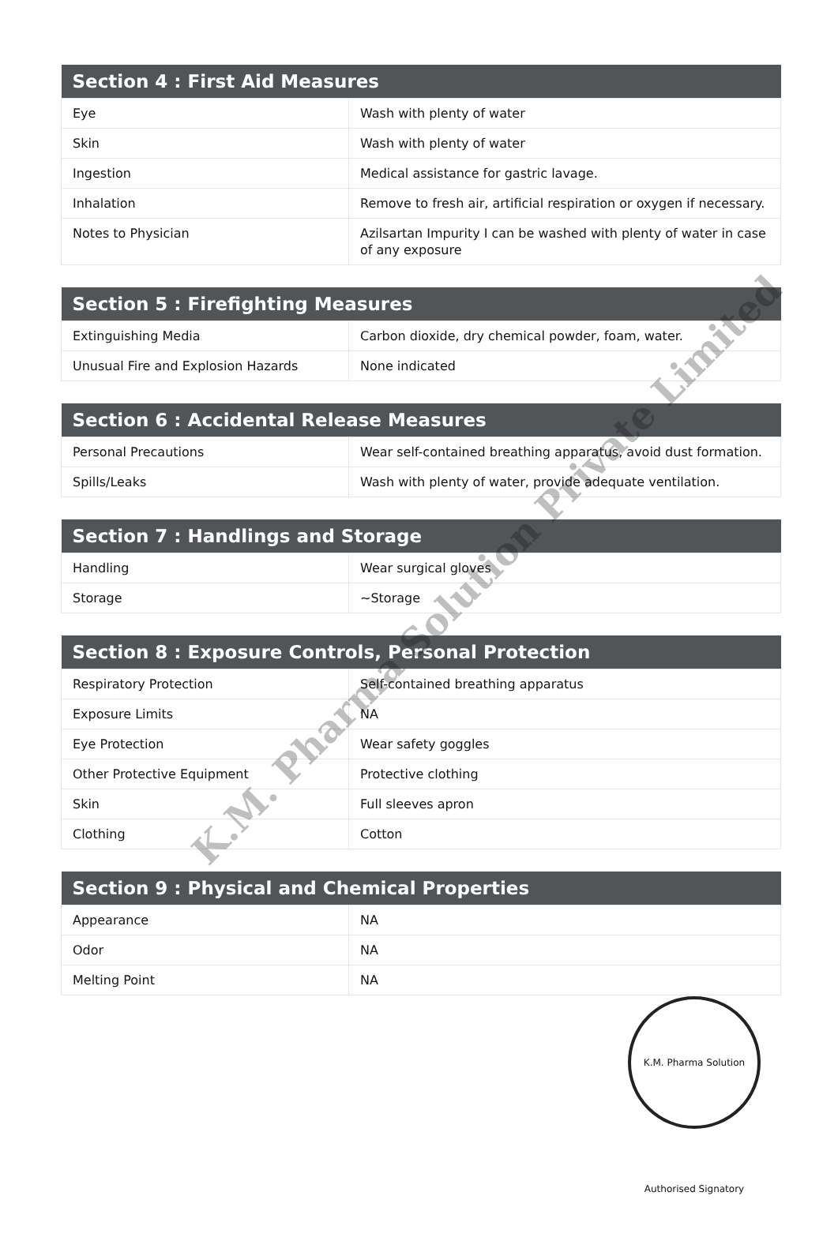| Section 4 : First Aid Measures | |
| --- | --- |
| Eye | Wash with plenty of water |
| Skin | Wash with plenty of water |
| Ingestion | Medical assistance for gastric lavage. |
| Inhalation | Remove to fresh air, artificial respiration or oxygen if necessary. |
| Notes to Physician | Azilsartan Impurity I can be washed with plenty of water in case of any exposure |
| Section 5 : Firefighting Measures | |
| --- | --- |
| Extinguishing Media | Carbon dioxide, dry chemical powder, foam, water. |
| Unusual Fire and Explosion Hazards | None indicated |
| Section 6 : Accidental Release Measures | |
| --- | --- |
| Personal Precautions | Wear self-contained breathing apparatus, avoid dust formation. |
| Spills/Leaks | Wash with plenty of water, provide adequate ventilation. |
| Section 7 : Handlings and Storage | |
| --- | --- |
| Handling | Wear surgical gloves |
| Storage | ~Storage |
| Section 8 : Exposure Controls, Personal Protection | |
| --- | --- |
| Respiratory Protection | Self-contained breathing apparatus |
| Exposure Limits | NA |
| Eye Protection | Wear safety goggles |
| Other Protective Equipment | Protective clothing |
| Skin | Full sleeves apron |
| Clothing | Cotton |
| Section 9 : Physical and Chemical Properties | |
| --- | --- |
| Appearance | NA |
| Odor | NA |
| Melting Point | NA |
K.M. Pharma Solution Private Limited
K.M. Pharma Solution Authorised Signatory